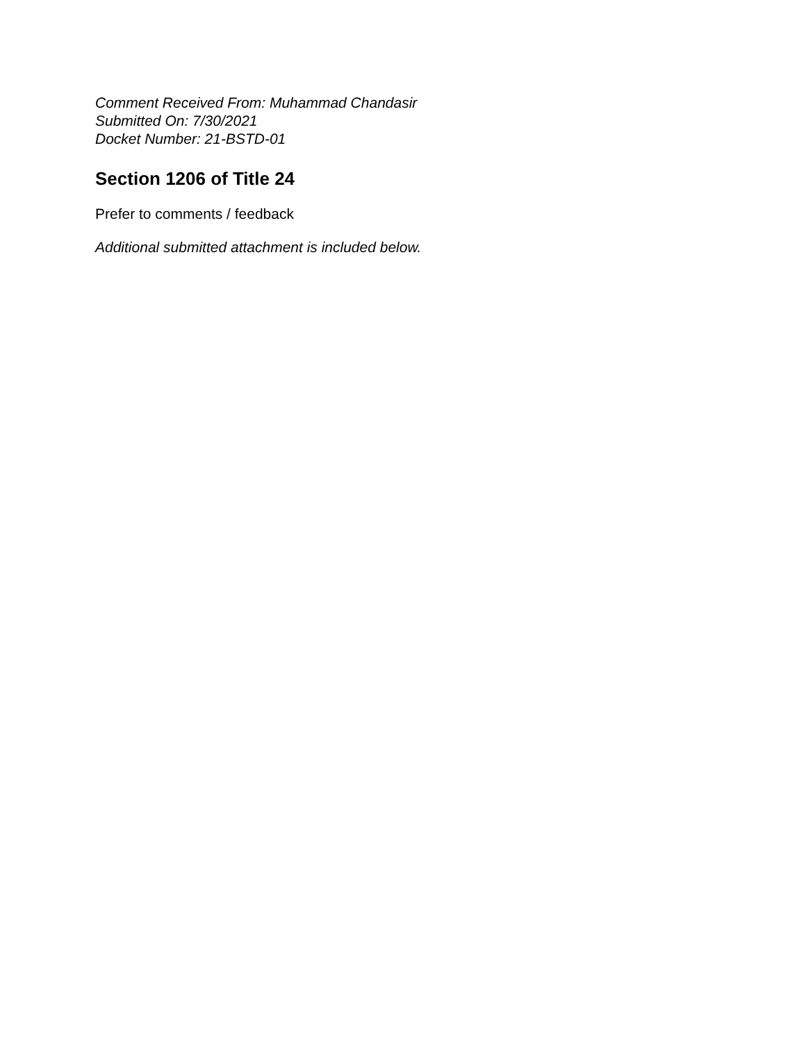Comment Received From: Muhammad Chandasir
Submitted On: 7/30/2021
Docket Number: 21-BSTD-01
Section 1206 of Title 24
Prefer to comments / feedback
Additional submitted attachment is included below.